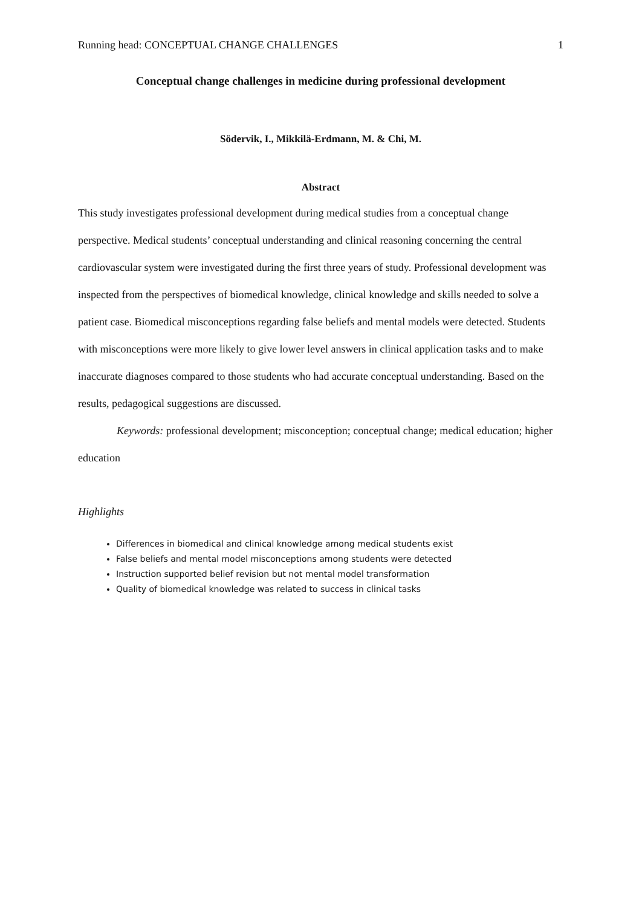Running head: CONCEPTUAL CHANGE CHALLENGES 1
Conceptual change challenges in medicine during professional development
Södervik, I., Mikkilä-Erdmann, M. & Chi, M.
Abstract
This study investigates professional development during medical studies from a conceptual change perspective. Medical students’ conceptual understanding and clinical reasoning concerning the central cardiovascular system were investigated during the first three years of study. Professional development was inspected from the perspectives of biomedical knowledge, clinical knowledge and skills needed to solve a patient case. Biomedical misconceptions regarding false beliefs and mental models were detected. Students with misconceptions were more likely to give lower level answers in clinical application tasks and to make inaccurate diagnoses compared to those students who had accurate conceptual understanding. Based on the results, pedagogical suggestions are discussed.
Keywords: professional development; misconception; conceptual change; medical education; higher education
Highlights
Differences in biomedical and clinical knowledge among medical students exist
False beliefs and mental model misconceptions among students were detected
Instruction supported belief revision but not mental model transformation
Quality of biomedical knowledge was related to success in clinical tasks